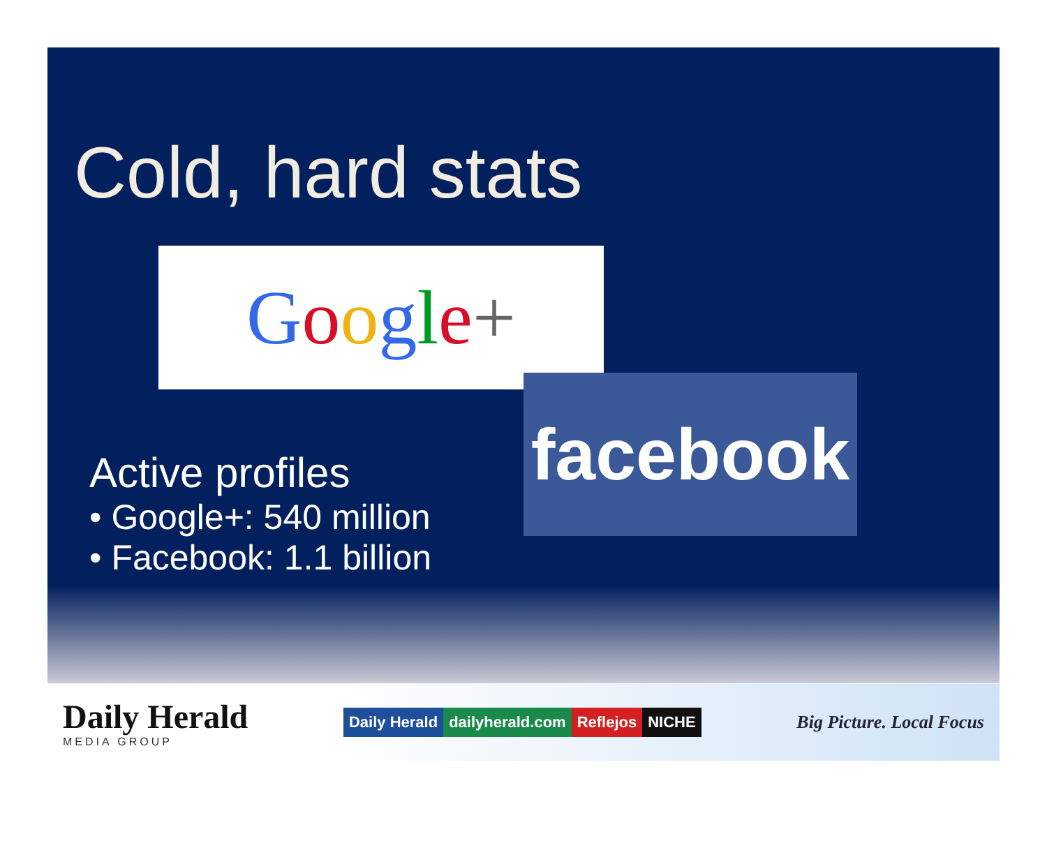Cold, hard stats
Google+
facebook
Active profiles
• Google+: 540 million
• Facebook: 1.1 billion
Daily Herald
MEDIA GROUP
Daily Herald dailyherald.com Reflejos NICHE
Big Picture. Local Focus